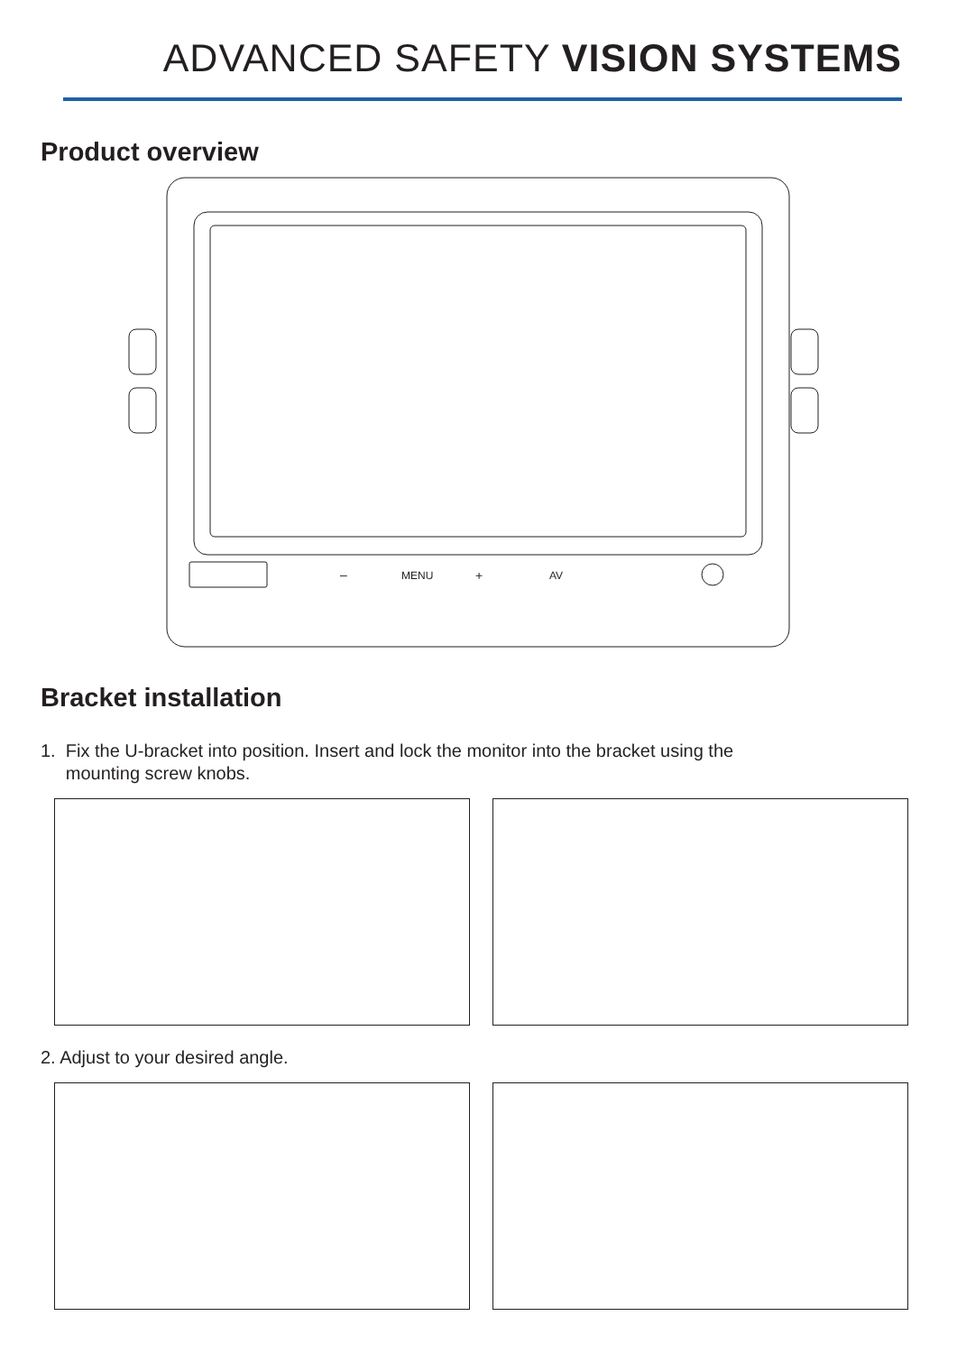ADVANCED SAFETY VISION SYSTEMS
Product overview
MENU
+
AV
–
Bracket installation
1. Fix the U-bracket into position. Insert and lock the monitor into the bracket using the
mounting screw knobs.
2. Adjust to your desired angle.